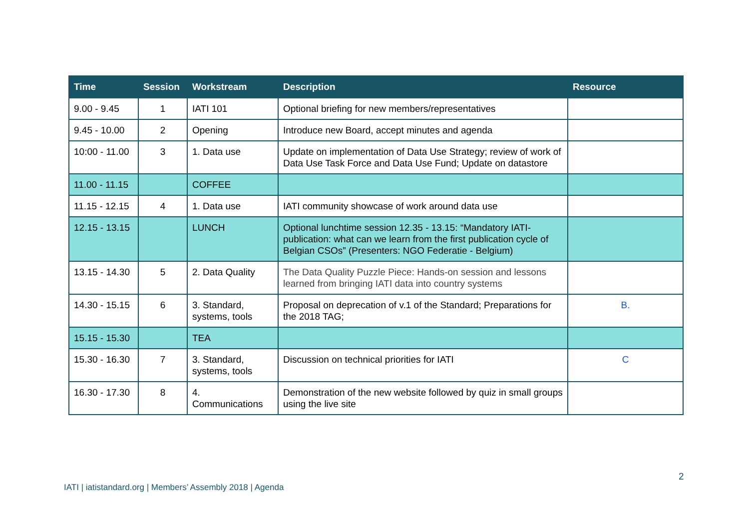| Time | Session | Workstream | Description | Resource |
| --- | --- | --- | --- | --- |
| 9.00 - 9.45 | 1 | IATI 101 | Optional briefing for new members/representatives | |
| 9.45 - 10.00 | 2 | Opening | Introduce new Board, accept minutes and agenda | |
| 10:00 - 11.00 | 3 | 1. Data use | Update on implementation of Data Use Strategy; review of work of Data Use Task Force and Data Use Fund; Update on datastore | |
| 11.00 - 11.15 | | COFFEE | | |
| 11.15 - 12.15 | 4 | 1. Data use | IATI community showcase of work around data use | |
| 12.15 - 13.15 | | LUNCH | Optional lunchtime session 12.35 - 13.15: “Mandatory IATI-publication: what can we learn from the first publication cycle of Belgian CSOs” (Presenters: NGO Federatie - Belgium) | |
| 13.15 - 14.30 | 5 | 2. Data Quality | The Data Quality Puzzle Piece: Hands-on session and lessons learned from bringing IATI data into country systems | |
| 14.30 - 15.15 | 6 | 3. Standard, systems, tools | Proposal on deprecation of v.1 of the Standard; Preparations for the 2018 TAG; | B. |
| 15.15 - 15.30 | | TEA | | |
| 15.30 - 16.30 | 7 | 3. Standard, systems, tools | Discussion on technical priorities for IATI | C |
| 16.30 - 17.30 | 8 | 4. Communications | Demonstration of the new website followed by quiz in small groups using the live site | |
2
IATI | iatistandard.org | Members’ Assembly 2018 | Agenda